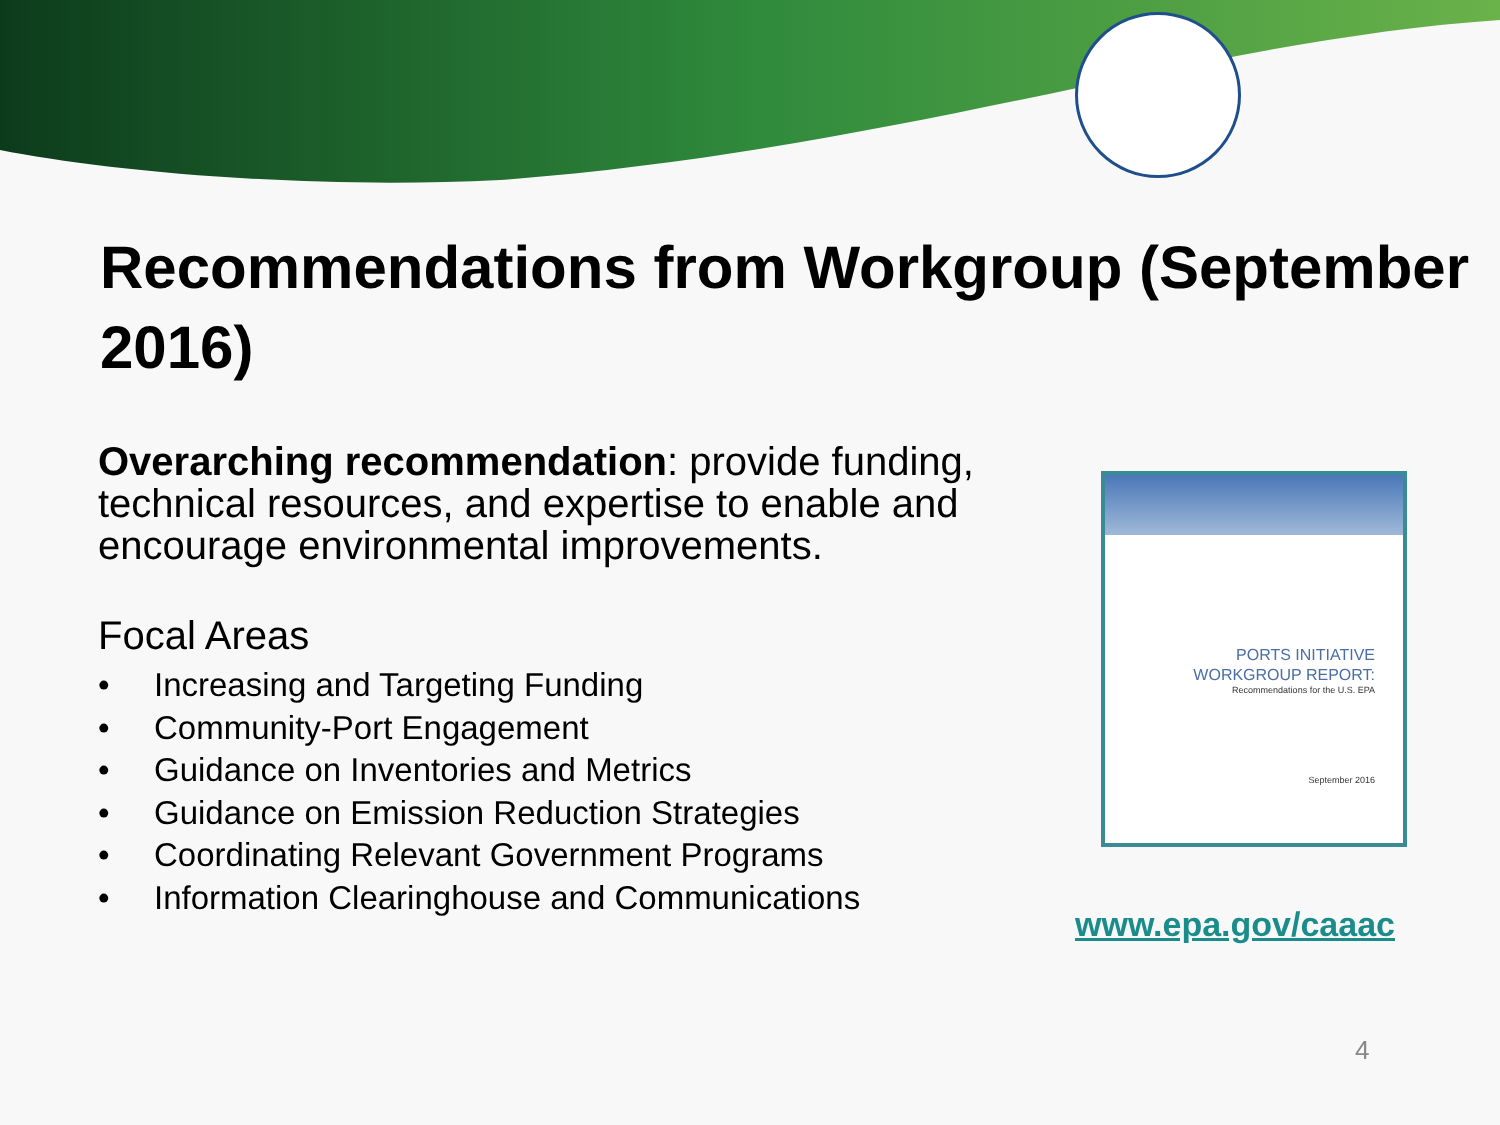Recommendations from Workgroup (September 2016)
Overarching recommendation: provide funding, technical resources, and expertise to enable and encourage environmental improvements.
Focal Areas
• Increasing and Targeting Funding
• Community-Port Engagement
• Guidance on Inventories and Metrics
• Guidance on Emission Reduction Strategies
• Coordinating Relevant Government Programs
• Information Clearinghouse and Communications
PORTS INITIATIVE
WORKGROUP REPORT:
Recommendations for the U.S. EPA
September 2016
www.epa.gov/caaac
4